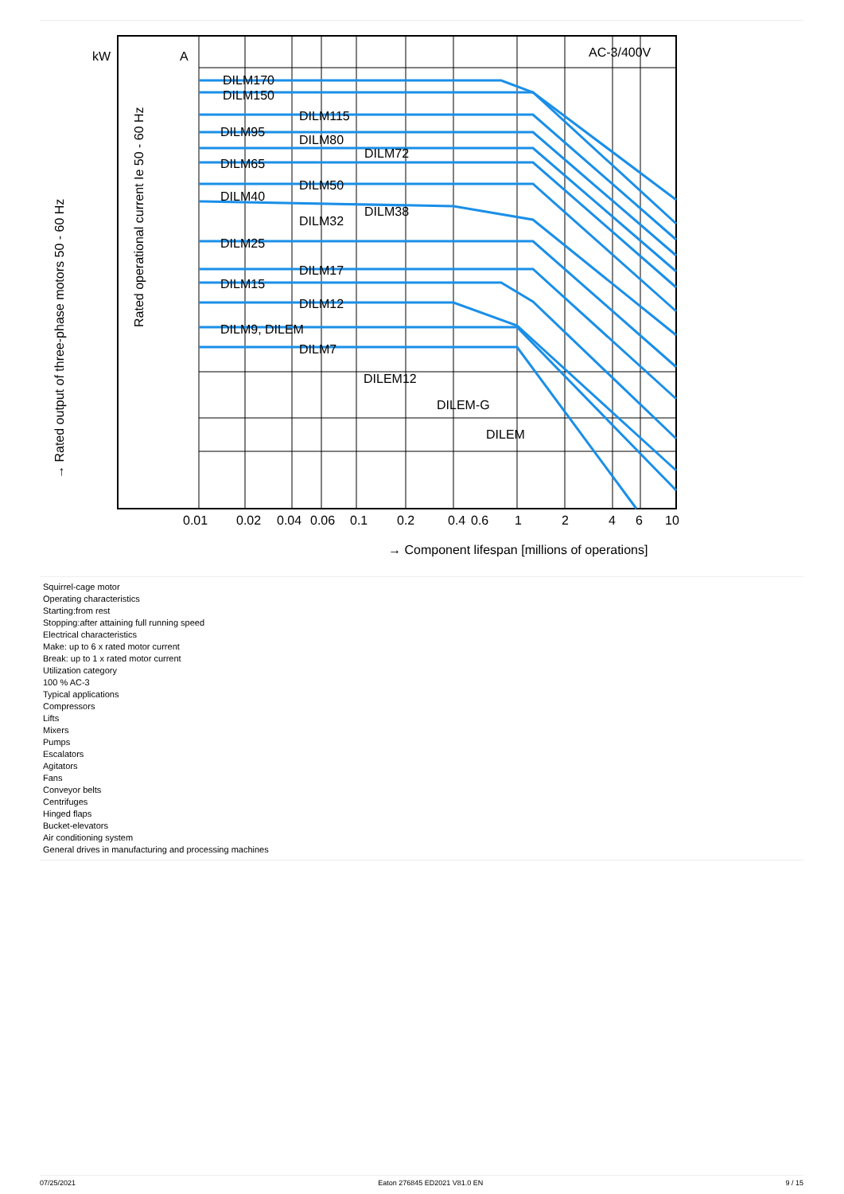AC-3/400V
kW
A
DILM170
DILM150
DILM115
DILM95
DILM80
DILM72
DILM65
DILM50
DILM40
DILM38
DILM32
DILM25
DILM17
DILM15
DILM12
DILM9, DILEM
DILM7
DILEM12
DILEM-G
DILEM
0.01
0.02
0.04
0.06
0.1
0.2
0.4
0.6
1
2
4
6
10
→ Component lifespan [millions of operations]
→ Rated output of three-phase motors 50 - 60 Hz
Rated operational current Ie 50 - 60 Hz
Squirrel-cage motor
Operating characteristics
Starting:from rest
Stopping:after attaining full running speed
Electrical characteristics
Make: up to 6 x rated motor current
Break: up to 1 x rated motor current
Utilization category
100 % AC-3
Typical applications
Compressors
Lifts
Mixers
Pumps
Escalators
Agitators
Fans
Conveyor belts
Centrifuges
Hinged flaps
Bucket-elevators
Air conditioning system
General drives in manufacturing and processing machines
07/25/2021 Eaton 276845 ED2021 V81.0 EN 9 / 15